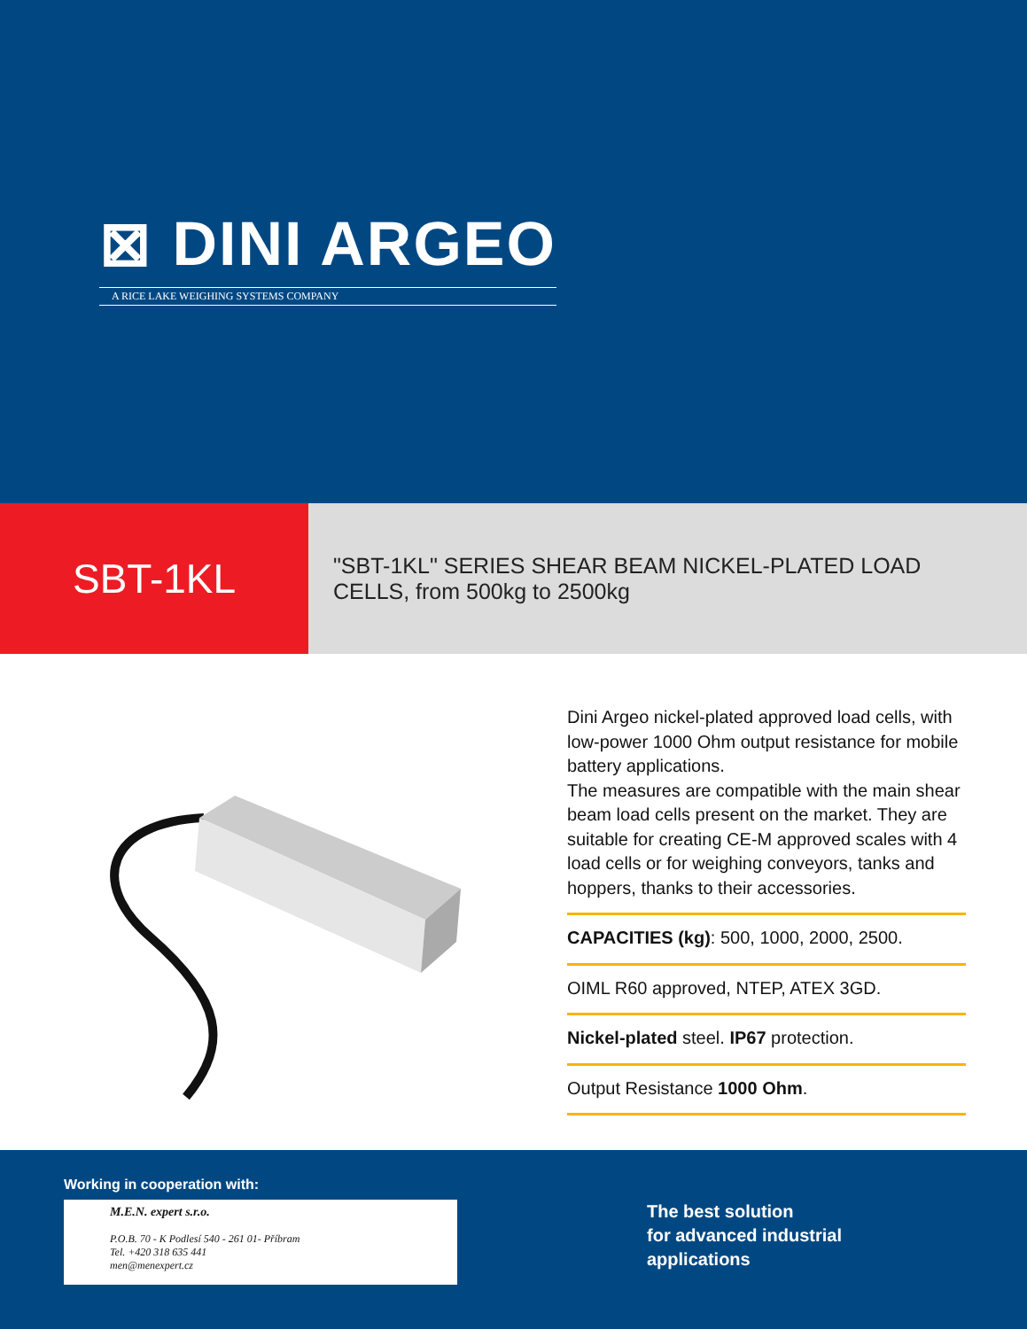⊠ DINI ARGEO
A RICE LAKE WEIGHING SYSTEMS COMPANY
SBT-1KL
"SBT-1KL" SERIES SHEAR BEAM NICKEL-PLATED LOAD CELLS, from 500kg to 2500kg
Dini Argeo nickel-plated approved load cells, with low-power 1000 Ohm output resistance for mobile battery applications.
The measures are compatible with the main shear beam load cells present on the market. They are suitable for creating CE-M approved scales with 4 load cells or for weighing conveyors, tanks and hoppers, thanks to their accessories.
CAPACITIES (kg): 500, 1000, 2000, 2500.
OIML R60 approved, NTEP, ATEX 3GD.
Nickel-plated steel. IP67 protection.
Output Resistance 1000 Ohm.
Working in cooperation with:
M.E.N. expert s.r.o.
P.O.B. 70 - K Podlesí 540 - 261 01- Příbram
Tel. +420 318 635 441
men@menexpert.cz
The best solution
for advanced industrial
applications